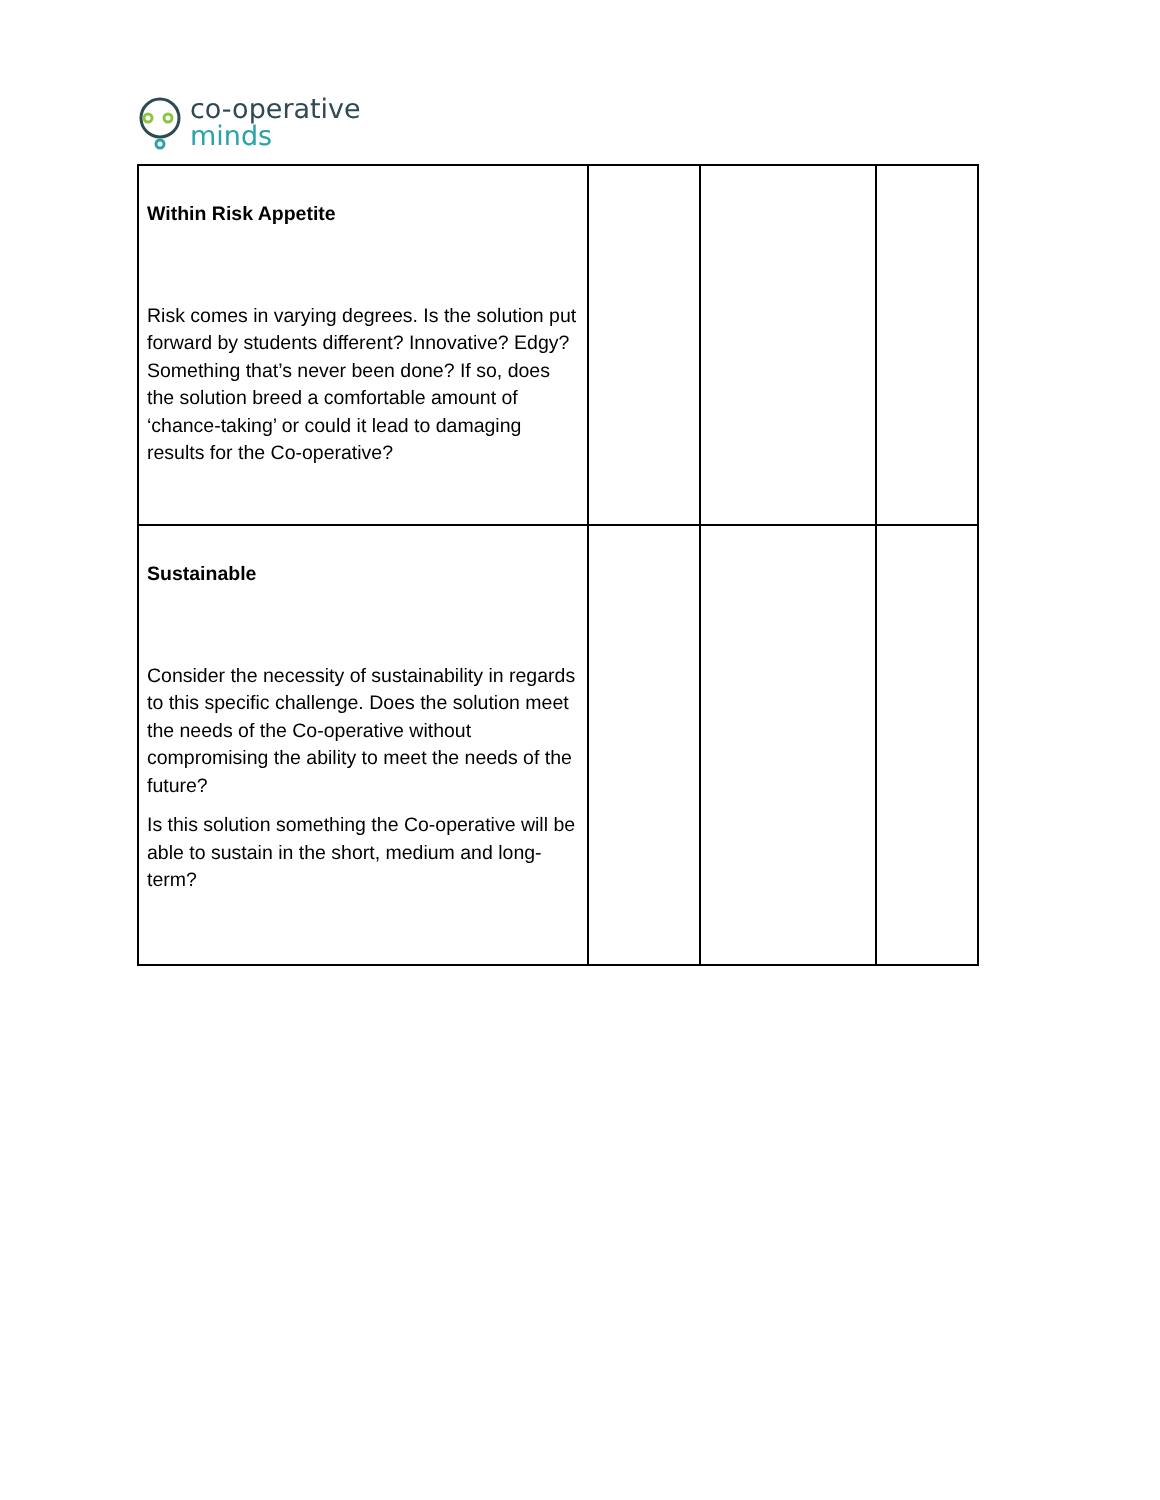co-operative
minds
| Within Risk Appetite Risk comes in varying degrees. Is the solution put forward by students different? Innovative? Edgy? Something that’s never been done? If so, does the solution breed a comfortable amount of ‘chance-taking’ or could it lead to damaging results for the Co-operative? | | | |
| Sustainable Consider the necessity of sustainability in regards to this specific challenge. Does the solution meet the needs of the Co-operative without compromising the ability to meet the needs of the future? Is this solution something the Co-operative will be able to sustain in the short, medium and long-term? | | | |